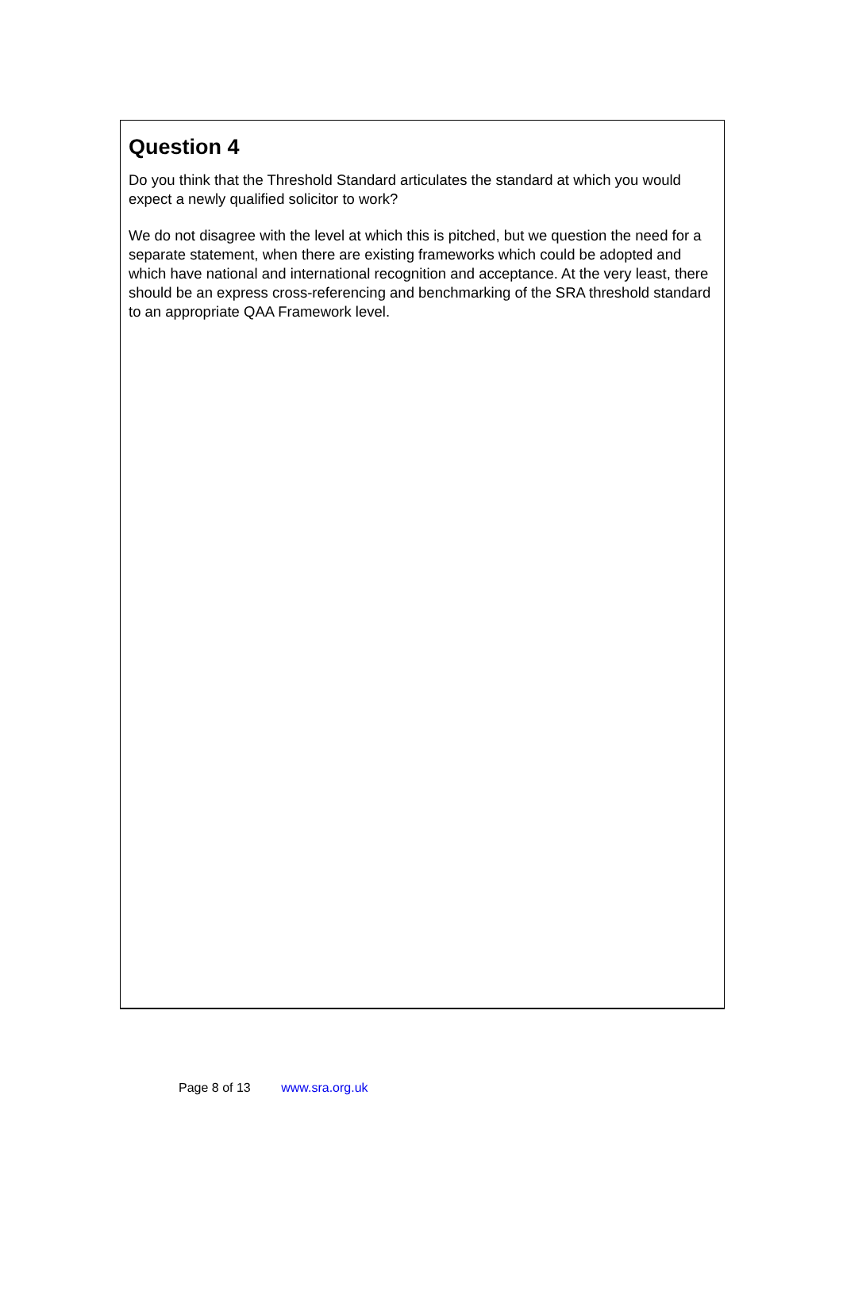Question 4
Do you think that the Threshold Standard articulates the standard at which you would expect a newly qualified solicitor to work?
We do not disagree with the level at which this is pitched, but we question the need for a separate statement, when there are existing frameworks which could be adopted and which have national and international recognition and acceptance. At the very least, there should be an express cross-referencing and benchmarking of the SRA threshold standard to an appropriate QAA Framework level.
Page 8 of 13 www.sra.org.uk